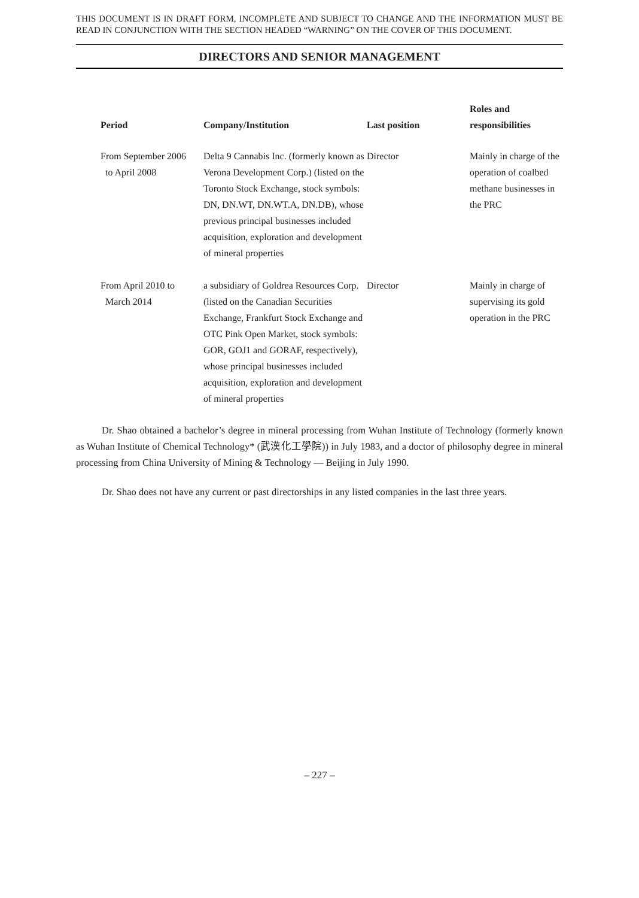THIS DOCUMENT IS IN DRAFT FORM, INCOMPLETE AND SUBJECT TO CHANGE AND THE INFORMATION MUST BE READ IN CONJUNCTION WITH THE SECTION HEADED “WARNING” ON THE COVER OF THIS DOCUMENT.
DIRECTORS AND SENIOR MANAGEMENT
| Period | Company/Institution | Last position | Roles and responsibilities |
| --- | --- | --- | --- |
| From September 2006 to April 2008 | Delta 9 Cannabis Inc. (formerly known as Verona Development Corp.) (listed on the Toronto Stock Exchange, stock symbols: DN, DN.WT, DN.WT.A, DN.DB), whose previous principal businesses included acquisition, exploration and development of mineral properties | Director | Mainly in charge of the operation of coalbed methane businesses in the PRC |
| From April 2010 to March 2014 | a subsidiary of Goldrea Resources Corp. (listed on the Canadian Securities Exchange, Frankfurt Stock Exchange and OTC Pink Open Market, stock symbols: GOR, GOJ1 and GORAF, respectively), whose principal businesses included acquisition, exploration and development of mineral properties | Director | Mainly in charge of supervising its gold operation in the PRC |
Dr. Shao obtained a bachelor’s degree in mineral processing from Wuhan Institute of Technology (formerly known as Wuhan Institute of Chemical Technology* (武漢化工學院)) in July 1983, and a doctor of philosophy degree in mineral processing from China University of Mining & Technology — Beijing in July 1990.
Dr. Shao does not have any current or past directorships in any listed companies in the last three years.
– 227 –